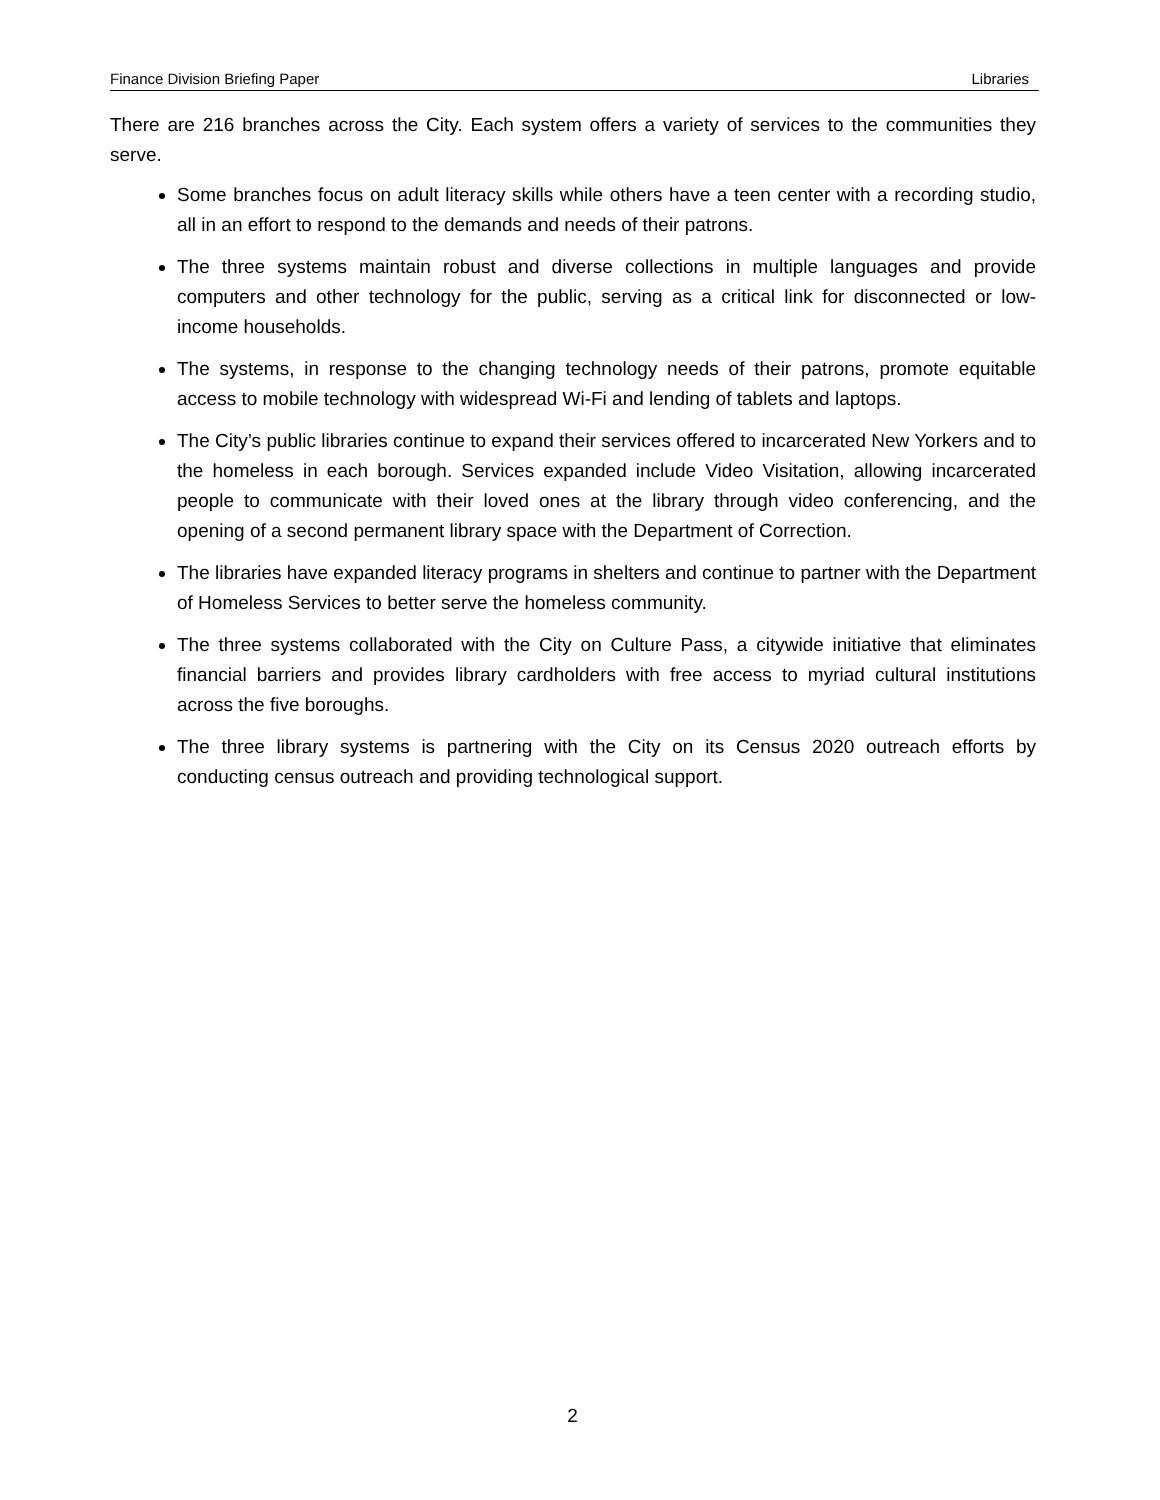Finance Division Briefing Paper Libraries
There are 216 branches across the City. Each system offers a variety of services to the communities they serve.
Some branches focus on adult literacy skills while others have a teen center with a recording studio, all in an effort to respond to the demands and needs of their patrons.
The three systems maintain robust and diverse collections in multiple languages and provide computers and other technology for the public, serving as a critical link for disconnected or low-income households.
The systems, in response to the changing technology needs of their patrons, promote equitable access to mobile technology with widespread Wi-Fi and lending of tablets and laptops.
The City’s public libraries continue to expand their services offered to incarcerated New Yorkers and to the homeless in each borough. Services expanded include Video Visitation, allowing incarcerated people to communicate with their loved ones at the library through video conferencing, and the opening of a second permanent library space with the Department of Correction.
The libraries have expanded literacy programs in shelters and continue to partner with the Department of Homeless Services to better serve the homeless community.
The three systems collaborated with the City on Culture Pass, a citywide initiative that eliminates financial barriers and provides library cardholders with free access to myriad cultural institutions across the five boroughs.
The three library systems is partnering with the City on its Census 2020 outreach efforts by conducting census outreach and providing technological support.
2